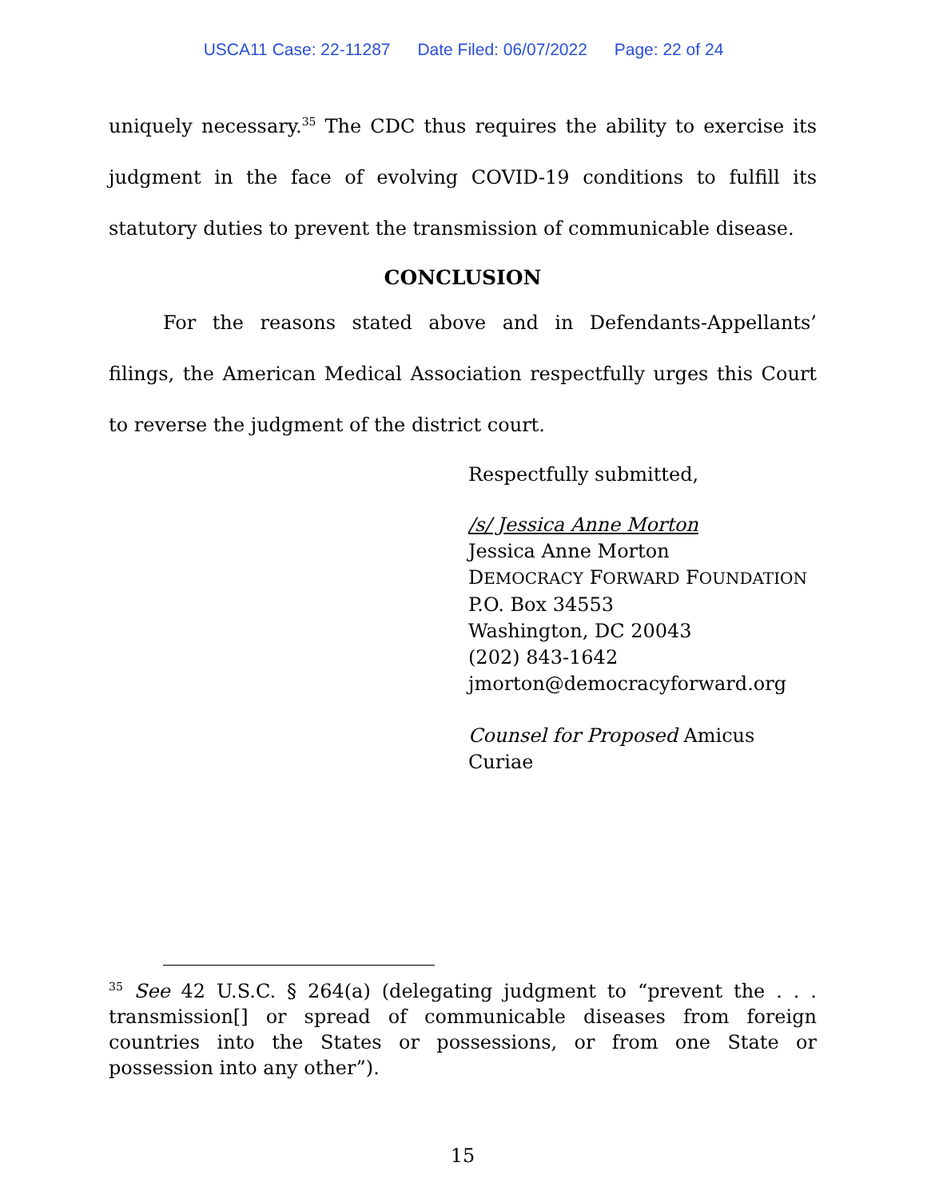USCA11 Case: 22-11287 Date Filed: 06/07/2022 Page: 22 of 24
uniquely necessary.<sup>35</sup> The CDC thus requires the ability to exercise its judgment in the face of evolving COVID-19 conditions to fulfill its statutory duties to prevent the transmission of communicable disease.
CONCLUSION
For the reasons stated above and in Defendants-Appellants’ filings, the American Medical Association respectfully urges this Court to reverse the judgment of the district court.
Respectfully submitted,
/s/ Jessica Anne Morton
Jessica Anne Morton
DEMOCRACY FORWARD FOUNDATION
P.O. Box 34553
Washington, DC 20043
(202) 843-1642
jmorton@democracyforward.org
Counsel for Proposed Amicus Curiae
<sup>35</sup> See 42 U.S.C. § 264(a) (delegating judgment to “prevent the . . . transmission[] or spread of communicable diseases from foreign countries into the States or possessions, or from one State or possession into any other”).
15